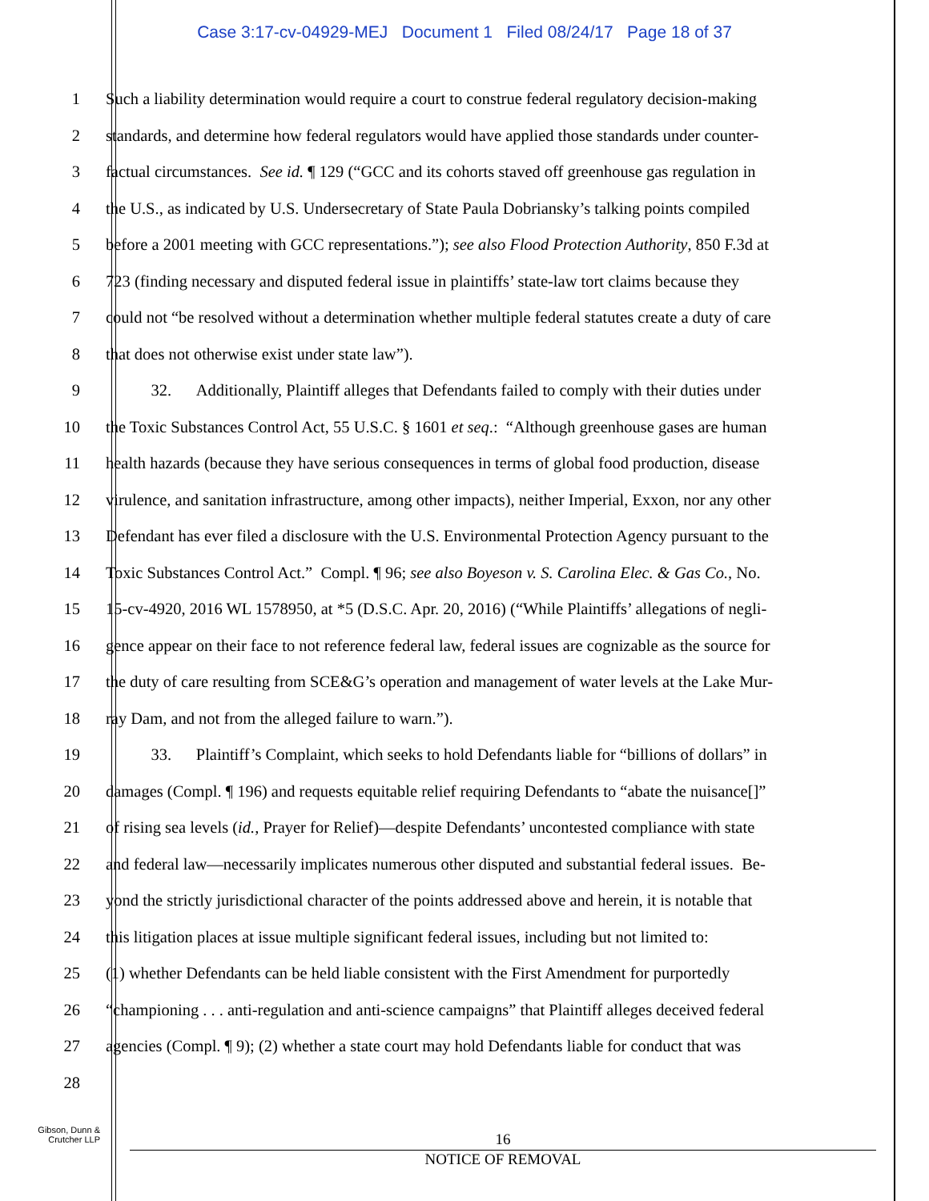Case 3:17-cv-04929-MEJ Document 1 Filed 08/24/17 Page 18 of 37
1 Such a liability determination would require a court to construe federal regulatory decision-making
2 standards, and determine how federal regulators would have applied those standards under counter-
3 factual circumstances. See id. ¶ 129 (“GCC and its cohorts staved off greenhouse gas regulation in
4 the U.S., as indicated by U.S. Undersecretary of State Paula Dobriansky’s talking points compiled
5 before a 2001 meeting with GCC representations.”); see also Flood Protection Authority, 850 F.3d at
6 723 (finding necessary and disputed federal issue in plaintiffs’ state-law tort claims because they
7 could not “be resolved without a determination whether multiple federal statutes create a duty of care
8 that does not otherwise exist under state law”).
9 32. Additionally, Plaintiff alleges that Defendants failed to comply with their duties under
10 the Toxic Substances Control Act, 55 U.S.C. § 1601 et seq.: “Although greenhouse gases are human
11 health hazards (because they have serious consequences in terms of global food production, disease
12 virulence, and sanitation infrastructure, among other impacts), neither Imperial, Exxon, nor any other
13 Defendant has ever filed a disclosure with the U.S. Environmental Protection Agency pursuant to the
14 Toxic Substances Control Act.” Compl. ¶ 96; see also Boyeson v. S. Carolina Elec. & Gas Co., No.
15 15-cv-4920, 2016 WL 1578950, at *5 (D.S.C. Apr. 20, 2016) (“While Plaintiffs’ allegations of negli-
16 gence appear on their face to not reference federal law, federal issues are cognizable as the source for
17 the duty of care resulting from SCE&G’s operation and management of water levels at the Lake Mur-
18 ray Dam, and not from the alleged failure to warn.”).
19 33. Plaintiff’s Complaint, which seeks to hold Defendants liable for “billions of dollars” in
20 damages (Compl. ¶ 196) and requests equitable relief requiring Defendants to “abate the nuisance[]”
21 of rising sea levels (id., Prayer for Relief)—despite Defendants’ uncontested compliance with state
22 and federal law—necessarily implicates numerous other disputed and substantial federal issues. Be-
23 yond the strictly jurisdictional character of the points addressed above and herein, it is notable that
24 this litigation places at issue multiple significant federal issues, including but not limited to:
25 (1) whether Defendants can be held liable consistent with the First Amendment for purportedly
26 “championing . . . anti-regulation and anti-science campaigns” that Plaintiff alleges deceived federal
27 agencies (Compl. ¶ 9); (2) whether a state court may hold Defendants liable for conduct that was
28
Gibson, Dunn &
Crutcher LLP
16
NOTICE OF REMOVAL